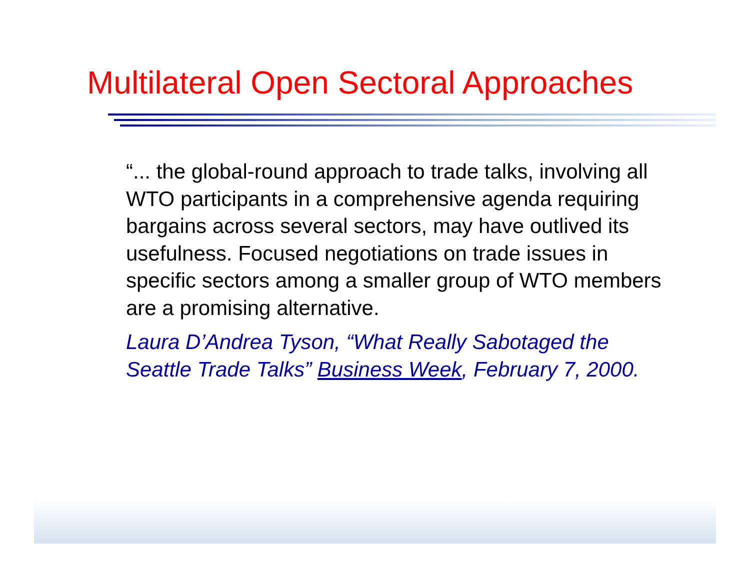Multilateral Open Sectoral Approaches
“... the global-round approach to trade talks, involving all WTO participants in a comprehensive agenda requiring bargains across several sectors, may have outlived its usefulness. Focused negotiations on trade issues in specific sectors among a smaller group of WTO members are a promising alternative.
Laura D’Andrea Tyson, “What Really Sabotaged the Seattle Trade Talks” Business Week, February 7, 2000.